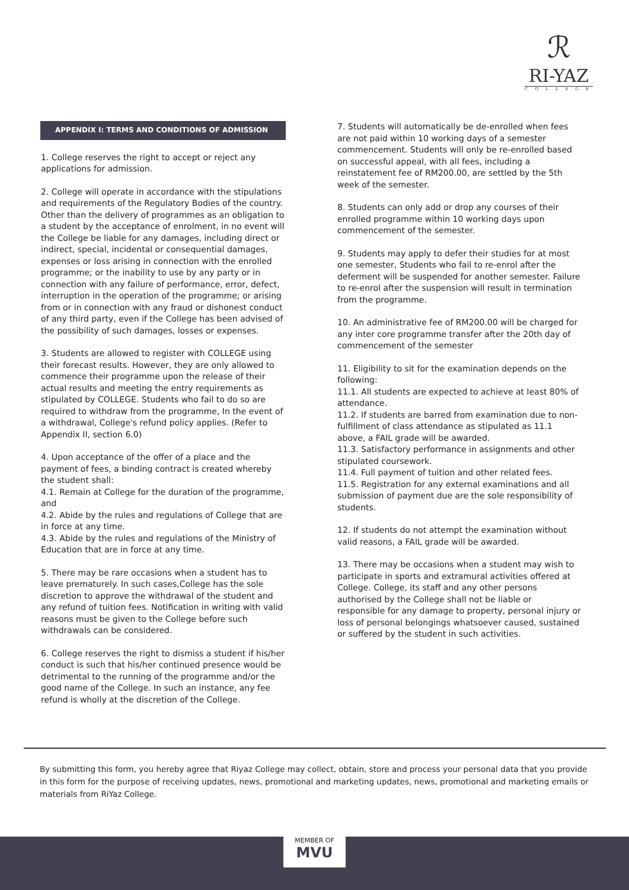ℛ
RI-YAZ
COLLEGE
APPENDIX I: TERMS AND CONDITIONS OF ADMISSION
1. College reserves the right to accept or reject any applications for admission.
2. College will operate in accordance with the stipulations and requirements of the Regulatory Bodies of the country. Other than the delivery of programmes as an obligation to a student by the acceptance of enrolment, in no event will the College be liable for any damages, including direct or indirect, special, incidental or consequential damages, expenses or loss arising in connection with the enrolled programme; or the inability to use by any party or in connection with any failure of performance, error, defect, interruption in the operation of the programme; or arising from or in connection with any fraud or dishonest conduct of any third party, even if the College has been advised of the possibility of such damages, losses or expenses.
3. Students are allowed to register with COLLEGE using their forecast results. However, they are only allowed to commence their programme upon the release of their actual results and meeting the entry requirements as stipulated by COLLEGE. Students who fail to do so are required to withdraw from the programme, In the event of a withdrawal, College's refund policy applies. (Refer to Appendix II, section 6.0)
4. Upon acceptance of the offer of a place and the payment of fees, a binding contract is created whereby the student shall:
4.1. Remain at College for the duration of the programme, and
4.2. Abide by the rules and regulations of College that are in force at any time.
4.3. Abide by the rules and regulations of the Ministry of Education that are in force at any time.
5. There may be rare occasions when a student has to leave prematurely. In such cases,College has the sole discretion to approve the withdrawal of the student and any refund of tuition fees. Notification in writing with valid reasons must be given to the College before such withdrawals can be considered.
6. College reserves the right to dismiss a student if his/her conduct is such that his/her continued presence would be detrimental to the running of the programme and/or the good name of the College. In such an instance, any fee refund is wholly at the discretion of the College.
7. Students will automatically be de-enrolled when fees are not paid within 10 working days of a semester commencement. Students will only be re-enrolled based on successful appeal, with all fees, including a reinstatement fee of RM200.00, are settled by the 5th week of the semester.
8. Students can only add or drop any courses of their enrolled programme within 10 working days upon commencement of the semester.
9. Students may apply to defer their studies for at most one semester, Students who fail to re-enrol after the deferment will be suspended for another semester. Failure to re-enrol after the suspension will result in termination from the programme.
10. An administrative fee of RM200.00 will be charged for any inter core programme transfer after the 20th day of commencement of the semester
11. Eligibility to sit for the examination depends on the following:
11.1. All students are expected to achieve at least 80% of attendance.
11.2. If students are barred from examination due to non-fulfillment of class attendance as stipulated as 11.1 above, a FAIL grade will be awarded.
11.3. Satisfactory performance in assignments and other stipulated coursework.
11.4. Full payment of tuition and other related fees.
11.5. Registration for any external examinations and all submission of payment due are the sole responsibility of students.
12. If students do not attempt the examination without valid reasons, a FAIL grade will be awarded.
13. There may be occasions when a student may wish to participate in sports and extramural activities offered at College. College, its staff and any other persons authorised by the College shall not be liable or responsible for any damage to property, personal injury or loss of personal belongings whatsoever caused, sustained or suffered by the student in such activities.
By submitting this form, you hereby agree that Riyaz College may collect, obtain, store and process your personal data that you provide in this form for the purpose of receiving updates, news, promotional and marketing updates, news, promotional and marketing emails or materials from RiYaz College.
MEMBER OF
MVU